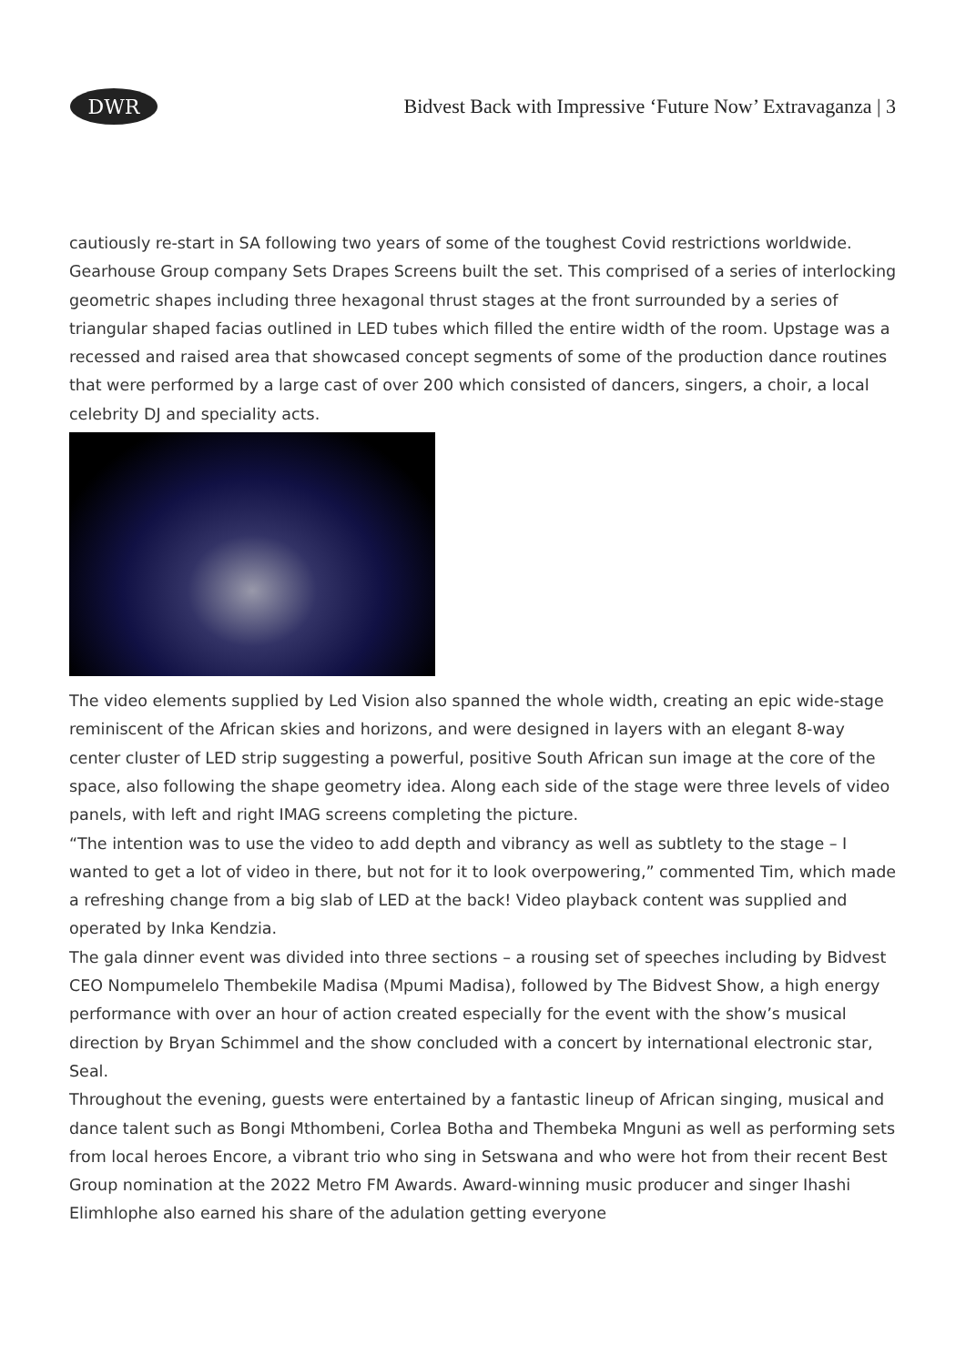DWR
Bidvest Back with Impressive ‘Future Now’ Extravaganza | 3
cautiously re-start in SA following two years of some of the toughest Covid restrictions worldwide. Gearhouse Group company Sets Drapes Screens built the set. This comprised of a series of interlocking geometric shapes including three hexagonal thrust stages at the front surrounded by a series of triangular shaped facias outlined in LED tubes which filled the entire width of the room. Upstage was a recessed and raised area that showcased concept segments of some of the production dance routines that were performed by a large cast of over 200 which consisted of dancers, singers, a choir, a local celebrity DJ and speciality acts.
The video elements supplied by Led Vision also spanned the whole width, creating an epic wide-stage reminiscent of the African skies and horizons, and were designed in layers with an elegant 8-way center cluster of LED strip suggesting a powerful, positive South African sun image at the core of the space, also following the shape geometry idea. Along each side of the stage were three levels of video panels, with left and right IMAG screens completing the picture.
“The intention was to use the video to add depth and vibrancy as well as subtlety to the stage – I wanted to get a lot of video in there, but not for it to look overpowering,” commented Tim, which made a refreshing change from a big slab of LED at the back! Video playback content was supplied and operated by Inka Kendzia.
The gala dinner event was divided into three sections – a rousing set of speeches including by Bidvest CEO Nompumelelo Thembekile Madisa (Mpumi Madisa), followed by The Bidvest Show, a high energy performance with over an hour of action created especially for the event with the show’s musical direction by Bryan Schimmel and the show concluded with a concert by international electronic star, Seal.
Throughout the evening, guests were entertained by a fantastic lineup of African singing, musical and dance talent such as Bongi Mthombeni, Corlea Botha and Thembeka Mnguni as well as performing sets from local heroes Encore, a vibrant trio who sing in Setswana and who were hot from their recent Best Group nomination at the 2022 Metro FM Awards. Award-winning music producer and singer Ihashi Elimhlophe also earned his share of the adulation getting everyone